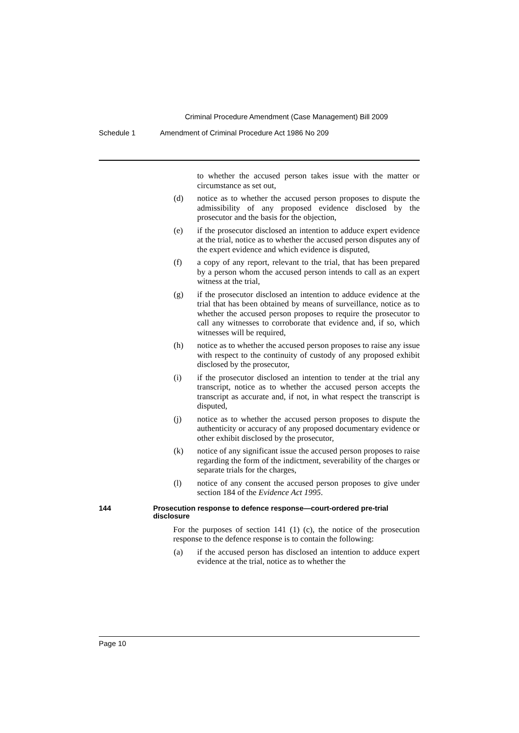Criminal Procedure Amendment (Case Management) Bill 2009
Schedule 1 Amendment of Criminal Procedure Act 1986 No 209
to whether the accused person takes issue with the matter or circumstance as set out,
(d) notice as to whether the accused person proposes to dispute the admissibility of any proposed evidence disclosed by the prosecutor and the basis for the objection,
(e) if the prosecutor disclosed an intention to adduce expert evidence at the trial, notice as to whether the accused person disputes any of the expert evidence and which evidence is disputed,
(f) a copy of any report, relevant to the trial, that has been prepared by a person whom the accused person intends to call as an expert witness at the trial,
(g) if the prosecutor disclosed an intention to adduce evidence at the trial that has been obtained by means of surveillance, notice as to whether the accused person proposes to require the prosecutor to call any witnesses to corroborate that evidence and, if so, which witnesses will be required,
(h) notice as to whether the accused person proposes to raise any issue with respect to the continuity of custody of any proposed exhibit disclosed by the prosecutor,
(i) if the prosecutor disclosed an intention to tender at the trial any transcript, notice as to whether the accused person accepts the transcript as accurate and, if not, in what respect the transcript is disputed,
(j) notice as to whether the accused person proposes to dispute the authenticity or accuracy of any proposed documentary evidence or other exhibit disclosed by the prosecutor,
(k) notice of any significant issue the accused person proposes to raise regarding the form of the indictment, severability of the charges or separate trials for the charges,
(l) notice of any consent the accused person proposes to give under section 184 of the Evidence Act 1995.
144 Prosecution response to defence response—court-ordered pre-trial disclosure
For the purposes of section 141 (1) (c), the notice of the prosecution response to the defence response is to contain the following:
(a) if the accused person has disclosed an intention to adduce expert evidence at the trial, notice as to whether the
Page 10